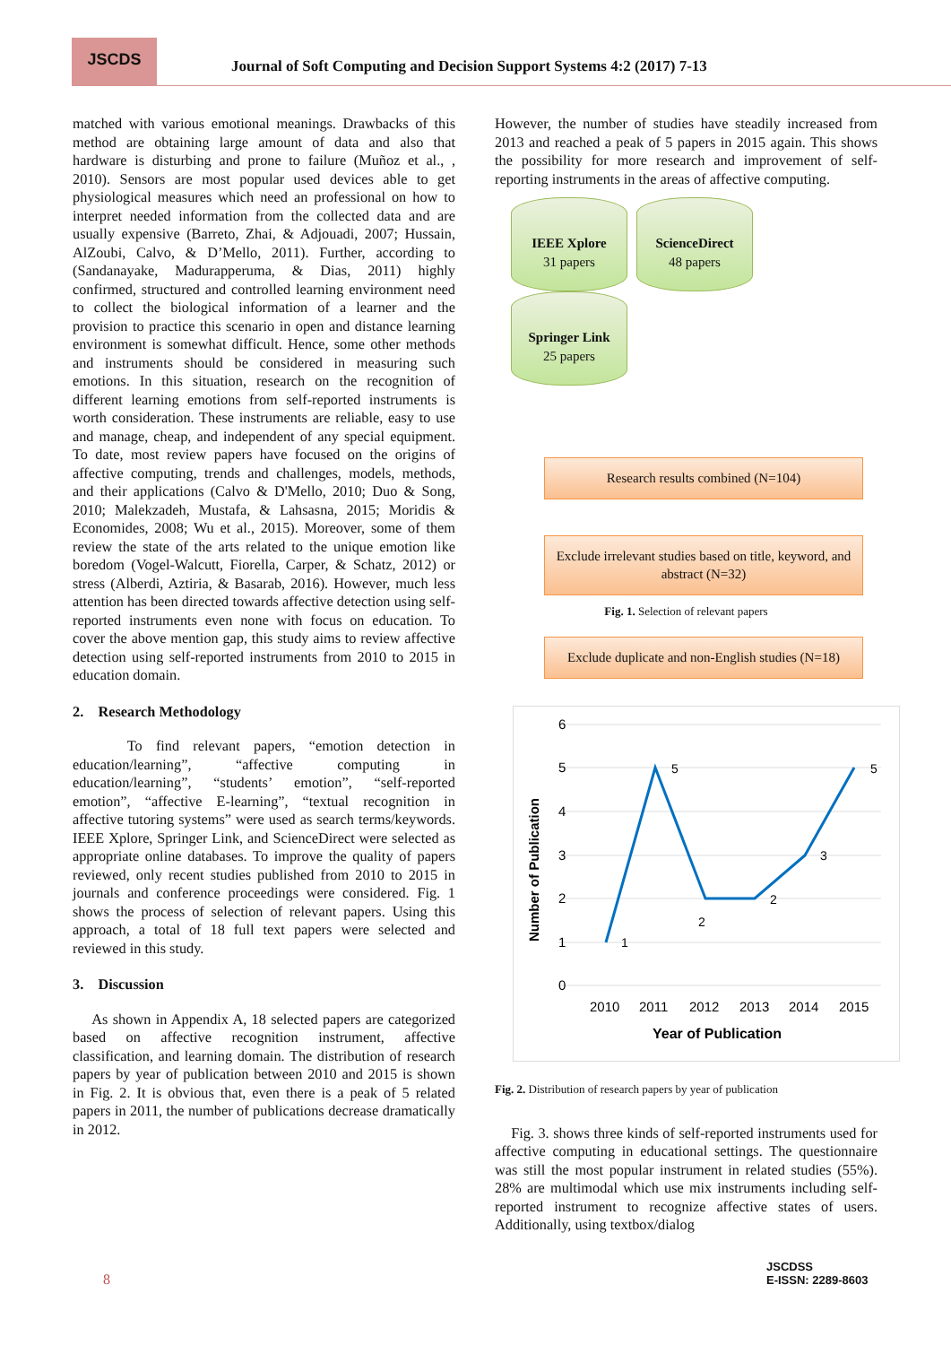JSCDS
Journal of Soft Computing and Decision Support Systems 4:2 (2017) 7-13
matched with various emotional meanings. Drawbacks of this method are obtaining large amount of data and also that hardware is disturbing and prone to failure (Muñoz et al., , 2010). Sensors are most popular used devices able to get physiological measures which need an professional on how to interpret needed information from the collected data and are usually expensive (Barreto, Zhai, & Adjouadi, 2007; Hussain, AlZoubi, Calvo, & D’Mello, 2011). Further, according to (Sandanayake, Madurapperuma, & Dias, 2011) highly confirmed, structured and controlled learning environment need to collect the biological information of a learner and the provision to practice this scenario in open and distance learning environment is somewhat difficult. Hence, some other methods and instruments should be considered in measuring such emotions. In this situation, research on the recognition of different learning emotions from self-reported instruments is worth consideration. These instruments are reliable, easy to use and manage, cheap, and independent of any special equipment. To date, most review papers have focused on the origins of affective computing, trends and challenges, models, methods, and their applications (Calvo & D'Mello, 2010; Duo & Song, 2010; Malekzadeh, Mustafa, & Lahsasna, 2015; Moridis & Economides, 2008; Wu et al., 2015). Moreover, some of them review the state of the arts related to the unique emotion like boredom (Vogel-Walcutt, Fiorella, Carper, & Schatz, 2012) or stress (Alberdi, Aztiria, & Basarab, 2016). However, much less attention has been directed towards affective detection using self-reported instruments even none with focus on education. To cover the above mention gap, this study aims to review affective detection using self-reported instruments from 2010 to 2015 in education domain.
2. Research Methodology
To find relevant papers, “emotion detection in education/learning”, “affective computing in education/learning”, “students’ emotion”, “self-reported emotion”, “affective E-learning”, “textual recognition in affective tutoring systems” were used as search terms/keywords. IEEE Xplore, Springer Link, and ScienceDirect were selected as appropriate online databases. To improve the quality of papers reviewed, only recent studies published from 2010 to 2015 in journals and conference proceedings were considered. Fig. 1 shows the process of selection of relevant papers. Using this approach, a total of 18 full text papers were selected and reviewed in this study.
3. Discussion
As shown in Appendix A, 18 selected papers are categorized based on affective recognition instrument, affective classification, and learning domain. The distribution of research papers by year of publication between 2010 and 2015 is shown in Fig. 2. It is obvious that, even there is a peak of 5 related papers in 2011, the number of publications decrease dramatically in 2012.
However, the number of studies have steadily increased from 2013 and reached a peak of 5 papers in 2015 again. This shows the possibility for more research and improvement of self-reporting instruments in the areas of affective computing.
IEEE Xplore
31 papers
ScienceDirect
48 papers
Springer Link
25 papers
Research results combined (N=104)
Exclude irrelevant studies based on title, keyword, and abstract (N=32)
Fig. 1. Selection of relevant papers
Exclude duplicate and non-English studies (N=18)
6
5
4
3
2
1
0
2010
2011
2012
2013
2014
2015
Year of Publication
Number of Publication
1
5
2
2
3
5
Fig. 2. Distribution of research papers by year of publication
Fig. 3. shows three kinds of self-reported instruments used for affective computing in educational settings. The questionnaire was still the most popular instrument in related studies (55%). 28% are multimodal which use mix instruments including self-reported instrument to recognize affective states of users. Additionally, using textbox/dialog
8
JSCDSS
E-ISSN: 2289-8603